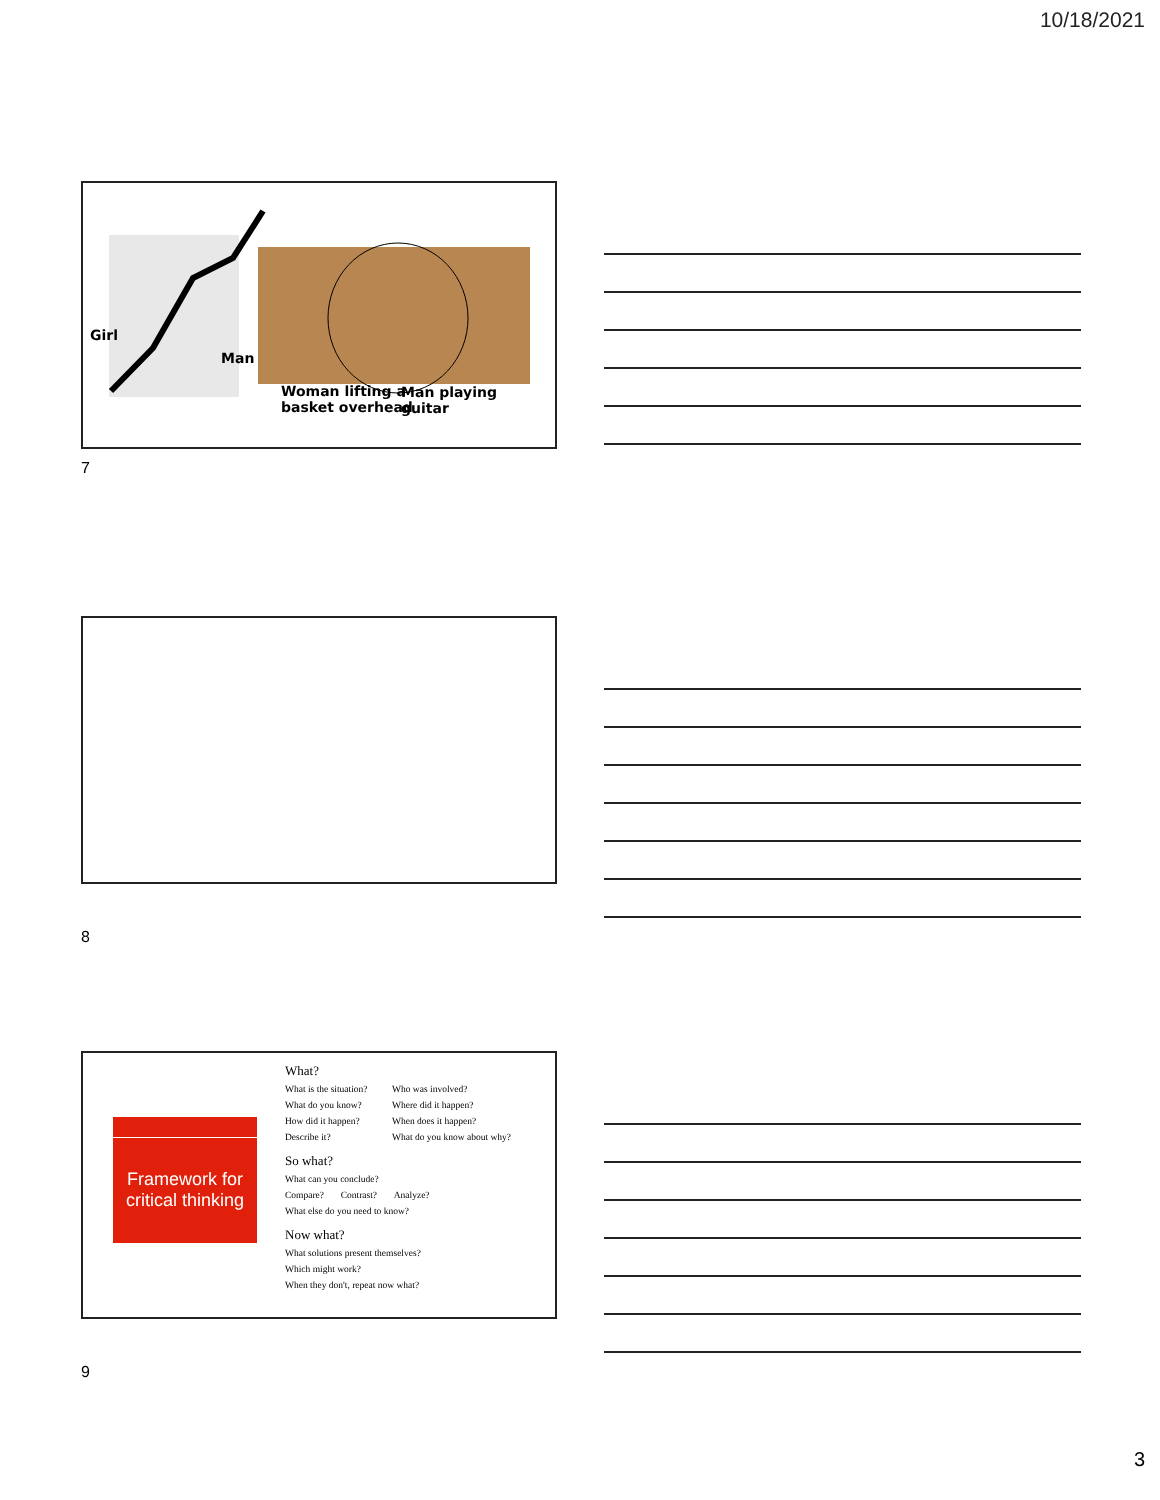10/18/2021
Girl
Man
Woman lifting a
basket overhead
Man playing
guitar
7
8
Framework for critical thinking
What?
What is the situation? Who was involved? What do you know? Where did it happen? How did it happen? When does it happen? Describe it? What do you know about why?
So what?
What can you conclude?
Compare? Contrast? Analyze?
What else do you need to know?
Now what?
What solutions present themselves?
Which might work?
When they don't, repeat now what?
9
3